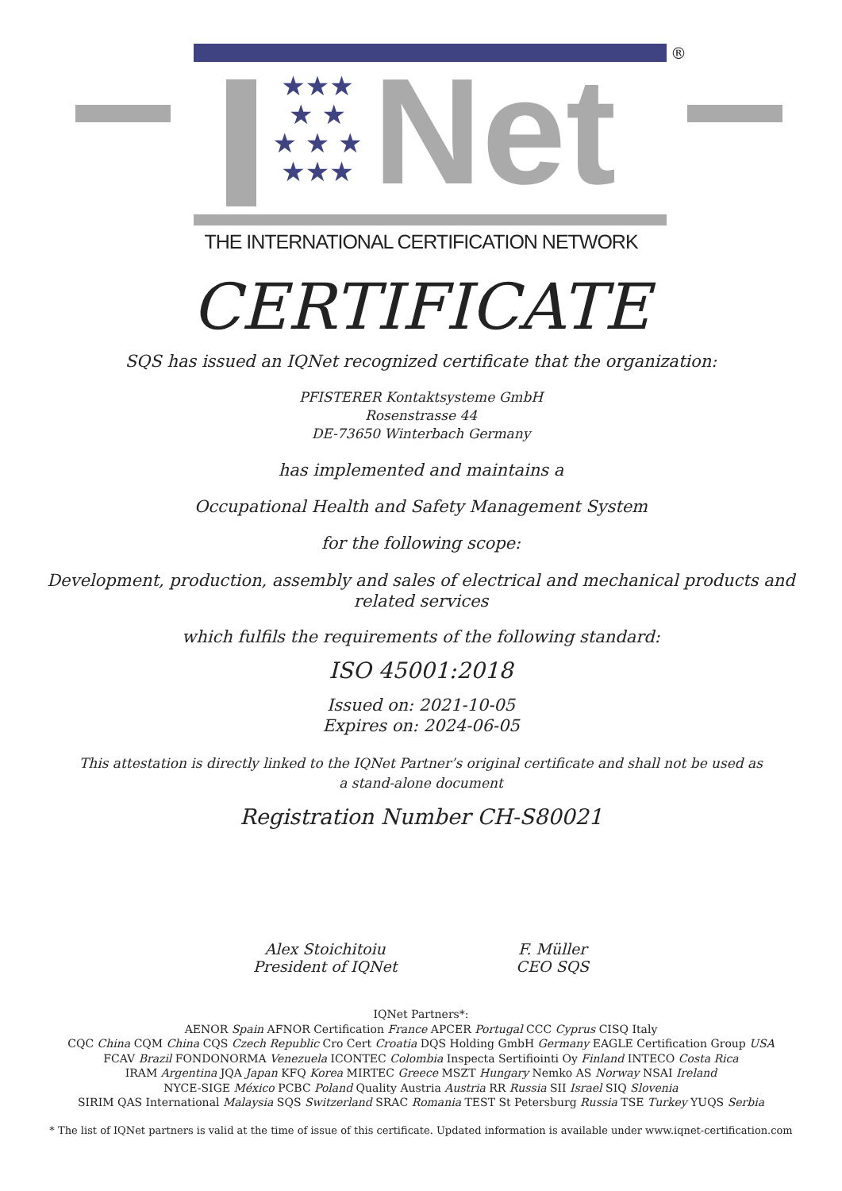★★★
★ ★
★ ★ ★
★★★
Net
®
THE INTERNATIONAL CERTIFICATION NETWORK
CERTIFICATE
SQS has issued an IQNet recognized certificate that the organization:
PFISTERER Kontaktsysteme GmbH
Rosenstrasse 44
DE-73650 Winterbach Germany
has implemented and maintains a
Occupational Health and Safety Management System
for the following scope:
Development, production, assembly and sales of electrical and mechanical products and
related services
which fulfils the requirements of the following standard:
ISO 45001:2018
Issued on: 2021-10-05
Expires on: 2024-06-05
This attestation is directly linked to the IQNet Partner’s original certificate and shall not be used as
a stand-alone document
Registration Number CH-S80021
Alex Stoichitoiu
President of IQNet
F. Müller
CEO SQS
IQNet Partners*:
AENOR Spain AFNOR Certification France APCER Portugal CCC Cyprus CISQ Italy
CQC China CQM China CQS Czech Republic Cro Cert Croatia DQS Holding GmbH Germany EAGLE Certification Group USA
FCAV Brazil FONDONORMA Venezuela ICONTEC Colombia Inspecta Sertifiointi Oy Finland INTECO Costa Rica
IRAM Argentina JQA Japan KFQ Korea MIRTEC Greece MSZT Hungary Nemko AS Norway NSAI Ireland
NYCE-SIGE México PCBC Poland Quality Austria Austria RR Russia SII Israel SIQ Slovenia
SIRIM QAS International Malaysia SQS Switzerland SRAC Romania TEST St Petersburg Russia TSE Turkey YUQS Serbia
* The list of IQNet partners is valid at the time of issue of this certificate. Updated information is available under www.iqnet-certification.com